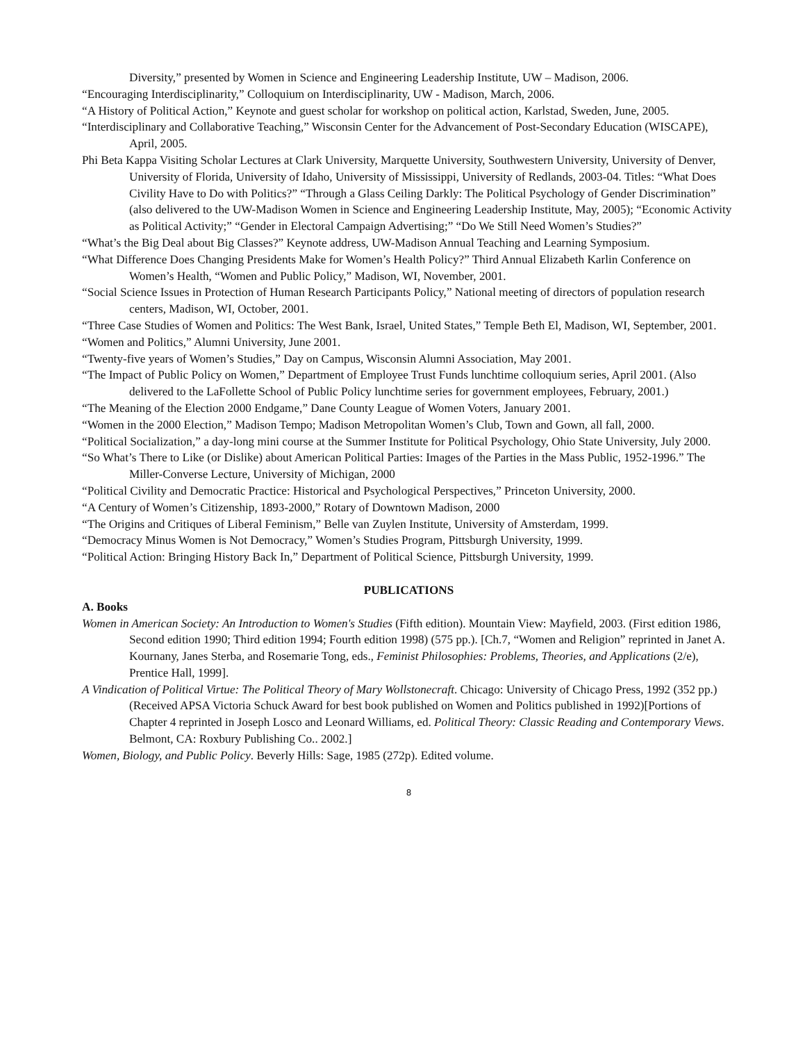Diversity,” presented by Women in Science and Engineering Leadership Institute, UW – Madison, 2006.
“Encouraging Interdisciplinarity,” Colloquium on Interdisciplinarity, UW - Madison, March, 2006.
“A History of Political Action,” Keynote and guest scholar for workshop on political action, Karlstad, Sweden, June, 2005.
“Interdisciplinary and Collaborative Teaching,” Wisconsin Center for the Advancement of Post-Secondary Education (WISCAPE), April, 2005.
Phi Beta Kappa Visiting Scholar Lectures at Clark University, Marquette University, Southwestern University, University of Denver, University of Florida, University of Idaho, University of Mississippi, University of Redlands, 2003-04. Titles: “What Does Civility Have to Do with Politics?” “Through a Glass Ceiling Darkly: The Political Psychology of Gender Discrimination” (also delivered to the UW-Madison Women in Science and Engineering Leadership Institute, May, 2005); “Economic Activity as Political Activity;” “Gender in Electoral Campaign Advertising;” “Do We Still Need Women’s Studies?”
“What’s the Big Deal about Big Classes?” Keynote address, UW-Madison Annual Teaching and Learning Symposium.
“What Difference Does Changing Presidents Make for Women’s Health Policy?” Third Annual Elizabeth Karlin Conference on Women’s Health, “Women and Public Policy,” Madison, WI, November, 2001.
“Social Science Issues in Protection of Human Research Participants Policy,” National meeting of directors of population research centers, Madison, WI, October, 2001.
“Three Case Studies of Women and Politics: The West Bank, Israel, United States,” Temple Beth El, Madison, WI, September, 2001.
“Women and Politics,” Alumni University, June 2001.
“Twenty-five years of Women’s Studies,” Day on Campus, Wisconsin Alumni Association, May 2001.
“The Impact of Public Policy on Women,” Department of Employee Trust Funds lunchtime colloquium series, April 2001. (Also delivered to the LaFollette School of Public Policy lunchtime series for government employees, February, 2001.)
“The Meaning of the Election 2000 Endgame,” Dane County League of Women Voters, January 2001.
“Women in the 2000 Election,” Madison Tempo; Madison Metropolitan Women’s Club, Town and Gown, all fall, 2000.
“Political Socialization,” a day-long mini course at the Summer Institute for Political Psychology, Ohio State University, July 2000.
“So What’s There to Like (or Dislike) about American Political Parties: Images of the Parties in the Mass Public, 1952-1996.” The Miller-Converse Lecture, University of Michigan, 2000
“Political Civility and Democratic Practice: Historical and Psychological Perspectives,” Princeton University, 2000.
“A Century of Women’s Citizenship, 1893-2000,” Rotary of Downtown Madison, 2000
“The Origins and Critiques of Liberal Feminism,” Belle van Zuylen Institute, University of Amsterdam, 1999.
“Democracy Minus Women is Not Democracy,” Women’s Studies Program, Pittsburgh University, 1999.
“Political Action: Bringing History Back In,” Department of Political Science, Pittsburgh University, 1999.
PUBLICATIONS
A. Books
Women in American Society: An Introduction to Women's Studies (Fifth edition). Mountain View: Mayfield, 2003. (First edition 1986, Second edition 1990; Third edition 1994; Fourth edition 1998) (575 pp.). [Ch.7, “Women and Religion” reprinted in Janet A. Kournany, Janes Sterba, and Rosemarie Tong, eds., Feminist Philosophies: Problems, Theories, and Applications (2/e), Prentice Hall, 1999].
A Vindication of Political Virtue: The Political Theory of Mary Wollstonecraft. Chicago: University of Chicago Press, 1992 (352 pp.) (Received APSA Victoria Schuck Award for best book published on Women and Politics published in 1992)[Portions of Chapter 4 reprinted in Joseph Losco and Leonard Williams, ed. Political Theory: Classic Reading and Contemporary Views. Belmont, CA: Roxbury Publishing Co.. 2002.]
Women, Biology, and Public Policy. Beverly Hills: Sage, 1985 (272p). Edited volume.
8